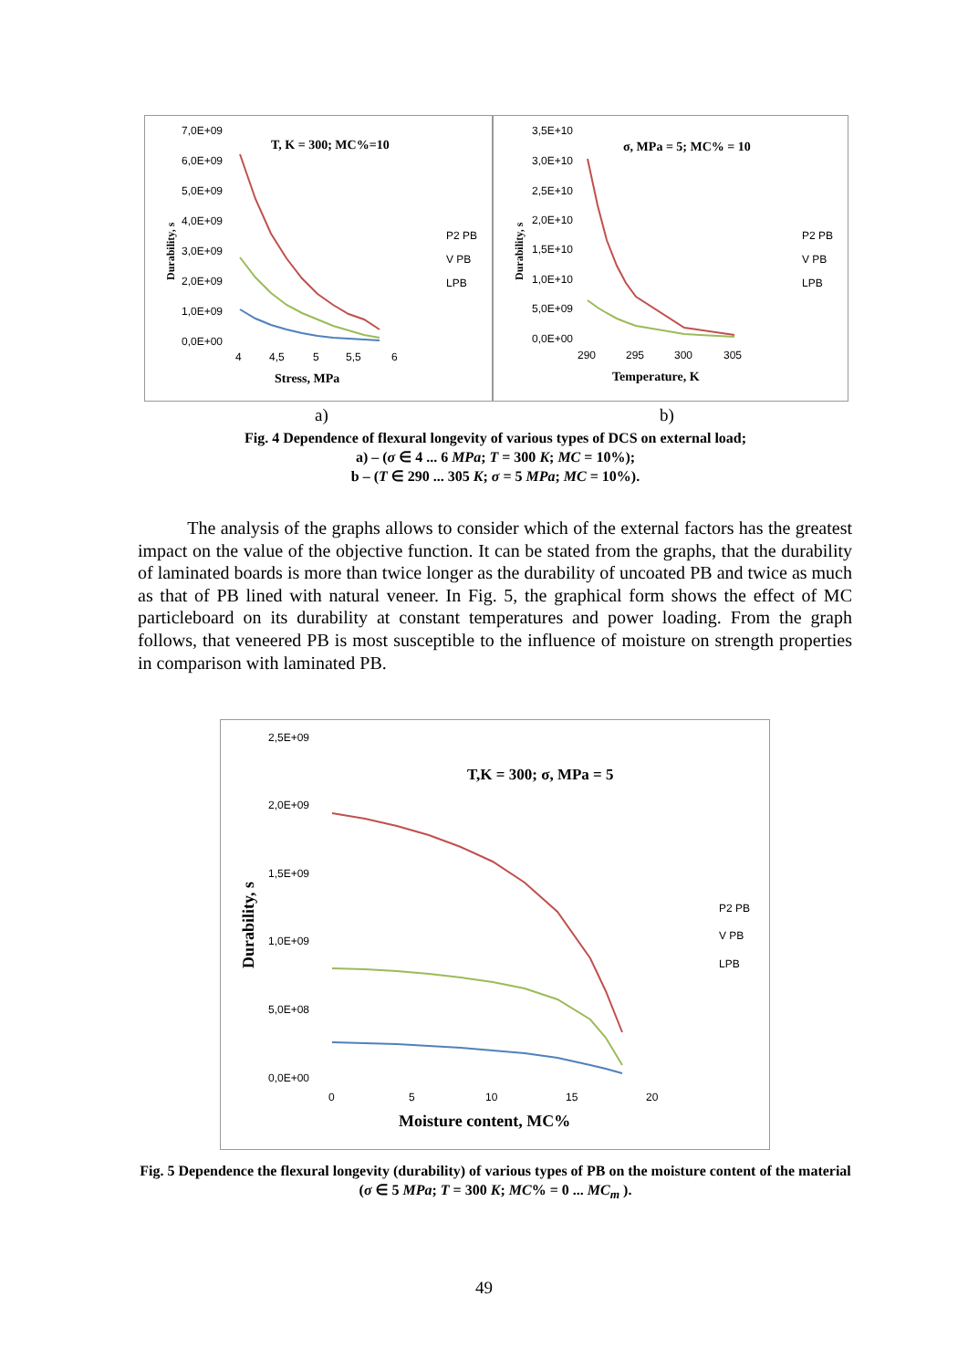7,0E+09
6,0E+09
5,0E+09
4,0E+09
3,0E+09
2,0E+09
1,0E+09
0,0E+00
T, K = 300; MC%=10
4
4,5
5
5,5
6
Stress, MPa
Durability, s
P2 PB
V PB
LPB
3,5E+10
3,0E+10
2,5E+10
2,0E+10
1,5E+10
1,0E+10
5,0E+09
0,0E+00
σ, MPa = 5; MC% = 10
290
295
300
305
Temperature, K
Durability, s
P2 PB
V PB
LPB
a) b)
Fig. 4 Dependence of flexural longevity of various types of DCS on external load;
a) – (σ ∈ 4 ... 6 MPa; T = 300 K; MC = 10%);
b – (T ∈ 290 ... 305 K; σ = 5 MPa; MC = 10%).
The analysis of the graphs allows to consider which of the external factors has the greatest impact on the value of the objective function. It can be stated from the graphs, that the durability of laminated boards is more than twice longer as the durability of uncoated PB and twice as much as that of PB lined with natural veneer. In Fig. 5, the graphical form shows the effect of MC particleboard on its durability at constant temperatures and power loading. From the graph follows, that veneered PB is most susceptible to the influence of moisture on strength properties in comparison with laminated PB.
2,5E+09
2,0E+09
1,5E+09
1,0E+09
5,0E+08
0,0E+00
T,K = 300; σ, MPa = 5
0
5
10
15
20
Moisture content, MC%
Durability, s
P2 PB
V PB
LPB
Fig. 5 Dependence the flexural longevity (durability) of various types of PB on the moisture content of the material (σ ∈ 5 MPa; T = 300 K; MC% = 0 ... MC<sub>m</sub> ).
49